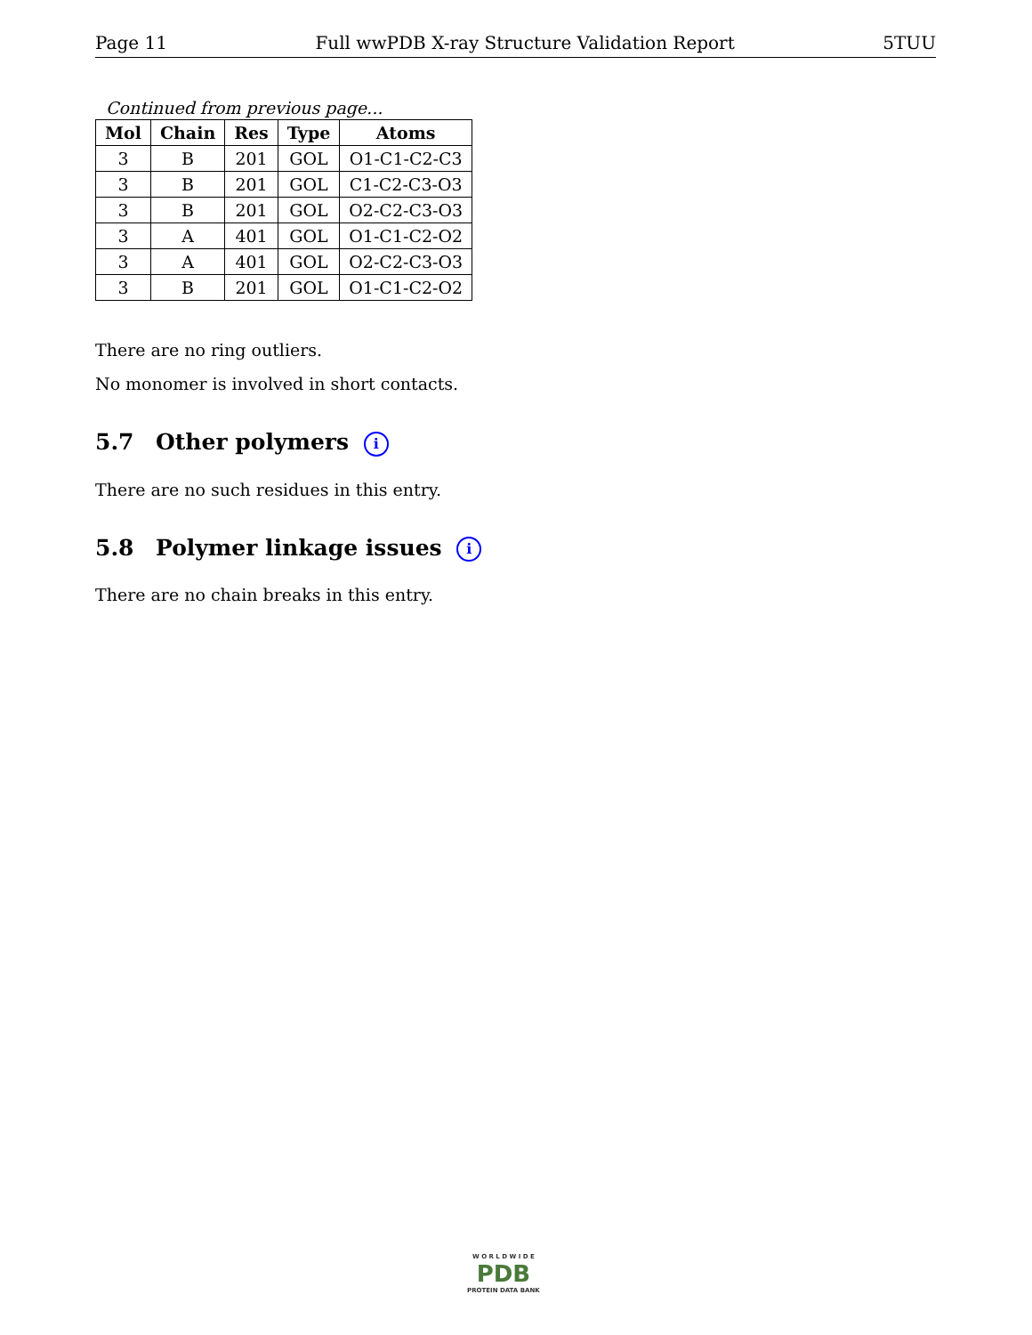Page 11 Full wwPDB X-ray Structure Validation Report 5TUU
Continued from previous page...
| Mol | Chain | Res | Type | Atoms |
| --- | --- | --- | --- | --- |
| 3 | B | 201 | GOL | O1-C1-C2-C3 |
| 3 | B | 201 | GOL | C1-C2-C3-O3 |
| 3 | B | 201 | GOL | O2-C2-C3-O3 |
| 3 | A | 401 | GOL | O1-C1-C2-O2 |
| 3 | A | 401 | GOL | O2-C2-C3-O3 |
| 3 | B | 201 | GOL | O1-C1-C2-O2 |
There are no ring outliers.
No monomer is involved in short contacts.
5.7 Other polymers i
There are no such residues in this entry.
5.8 Polymer linkage issues i
There are no chain breaks in this entry.
W O R L D W I D E
PDB
PROTEIN DATA BANK